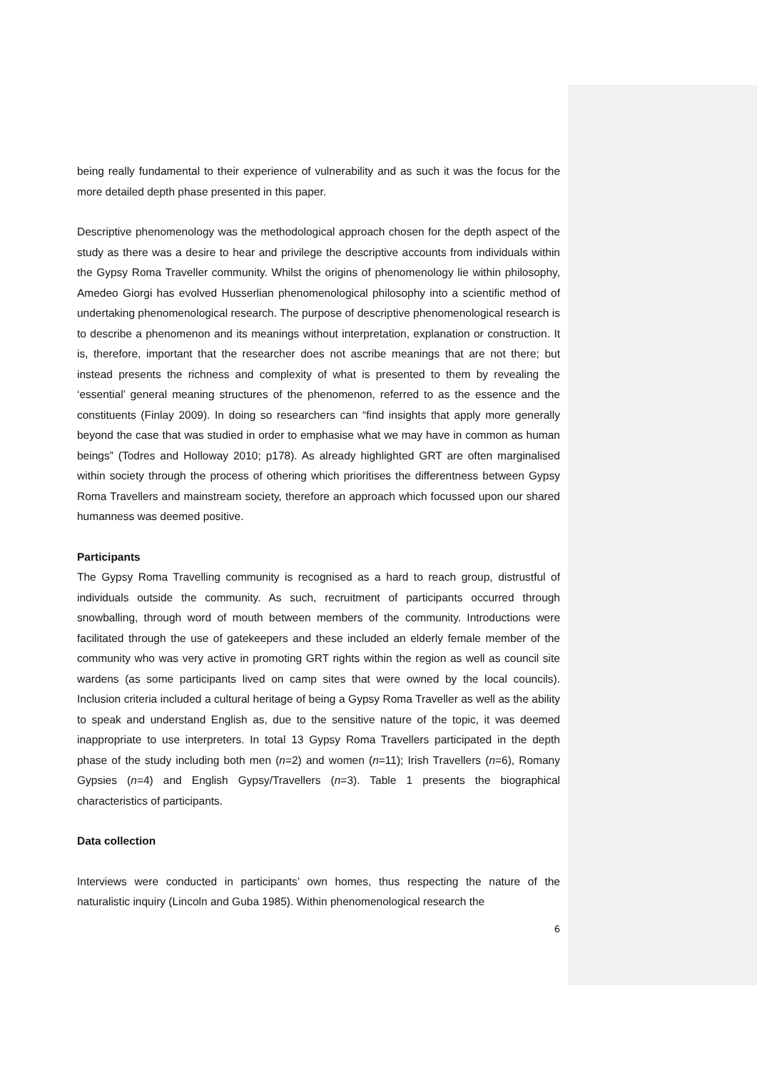being really fundamental to their experience of vulnerability and as such it was the focus for the more detailed depth phase presented in this paper.
Descriptive phenomenology was the methodological approach chosen for the depth aspect of the study as there was a desire to hear and privilege the descriptive accounts from individuals within the Gypsy Roma Traveller community. Whilst the origins of phenomenology lie within philosophy, Amedeo Giorgi has evolved Husserlian phenomenological philosophy into a scientific method of undertaking phenomenological research. The purpose of descriptive phenomenological research is to describe a phenomenon and its meanings without interpretation, explanation or construction. It is, therefore, important that the researcher does not ascribe meanings that are not there; but instead presents the richness and complexity of what is presented to them by revealing the ‘essential’ general meaning structures of the phenomenon, referred to as the essence and the constituents (Finlay 2009). In doing so researchers can “find insights that apply more generally beyond the case that was studied in order to emphasise what we may have in common as human beings” (Todres and Holloway 2010; p178). As already highlighted GRT are often marginalised within society through the process of othering which prioritises the differentness between Gypsy Roma Travellers and mainstream society, therefore an approach which focussed upon our shared humanness was deemed positive.
Participants
The Gypsy Roma Travelling community is recognised as a hard to reach group, distrustful of individuals outside the community. As such, recruitment of participants occurred through snowballing, through word of mouth between members of the community. Introductions were facilitated through the use of gatekeepers and these included an elderly female member of the community who was very active in promoting GRT rights within the region as well as council site wardens (as some participants lived on camp sites that were owned by the local councils). Inclusion criteria included a cultural heritage of being a Gypsy Roma Traveller as well as the ability to speak and understand English as, due to the sensitive nature of the topic, it was deemed inappropriate to use interpreters. In total 13 Gypsy Roma Travellers participated in the depth phase of the study including both men (n=2) and women (n=11); Irish Travellers (n=6), Romany Gypsies (n=4) and English Gypsy/Travellers (n=3). Table 1 presents the biographical characteristics of participants.
Data collection
Interviews were conducted in participants’ own homes, thus respecting the nature of the naturalistic inquiry (Lincoln and Guba 1985). Within phenomenological research the
6